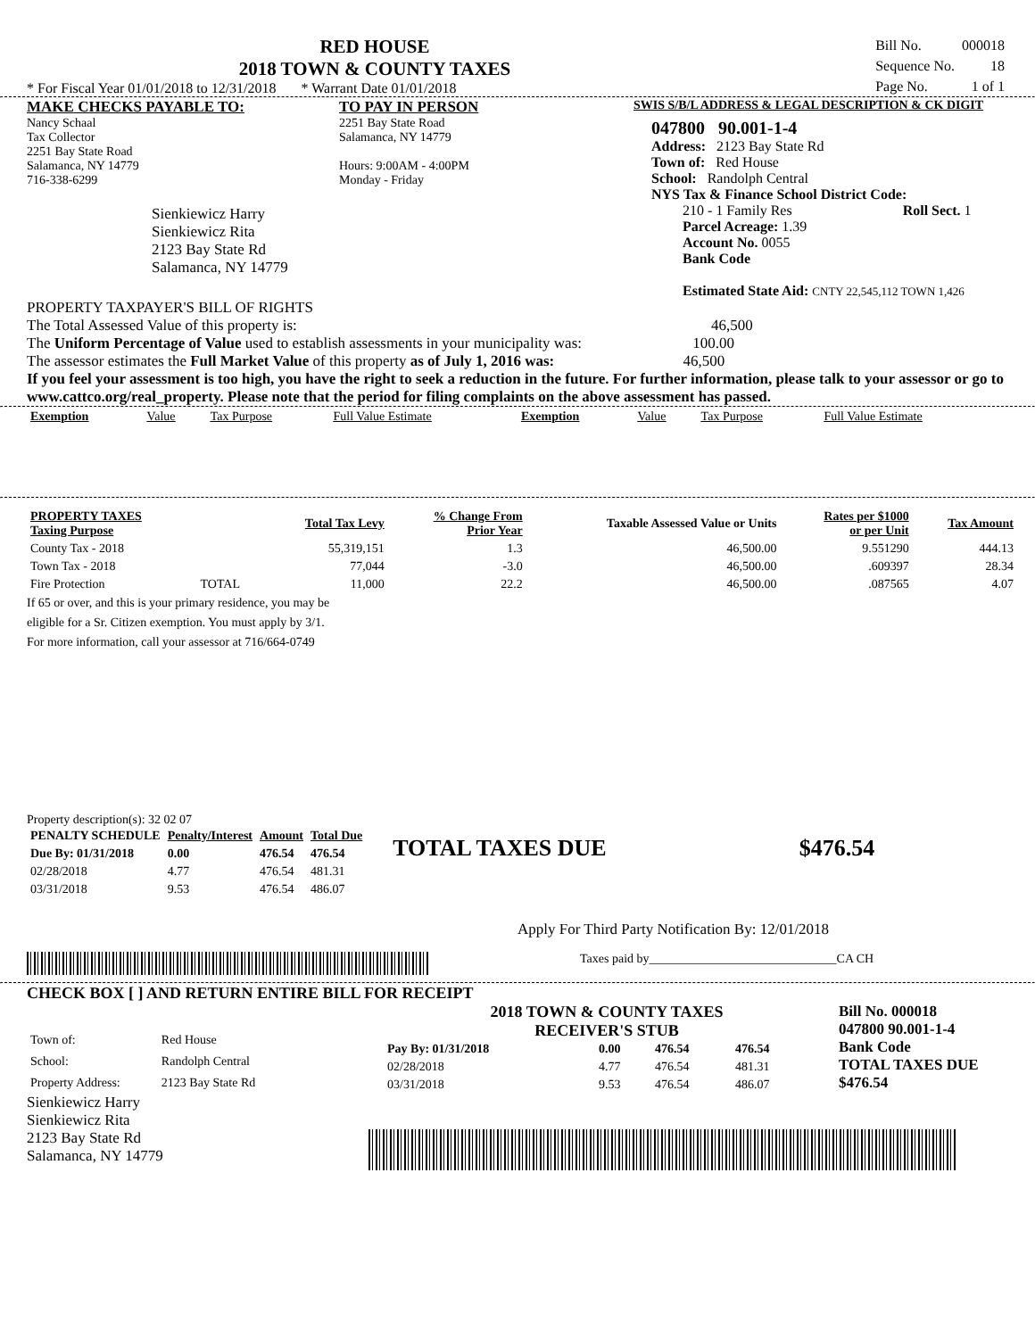RED HOUSE
2018 TOWN & COUNTY TAXES
* For Fiscal Year 01/01/2018 to 12/31/2018 * Warrant Date 01/01/2018
| Bill No. | 000018 |
| Sequence No. | 18 |
| Page No. | 1 of 1 |
MAKE CHECKS PAYABLE TO:
Nancy Schaal
Tax Collector
2251 Bay State Road
Salamanca, NY 14779
716-338-6299
Sienkiewicz Harry
Sienkiewicz Rita
2123 Bay State Rd
Salamanca, NY 14779
TO PAY IN PERSON
2251 Bay State Road
Salamanca, NY 14779
Hours: 9:00AM - 4:00PM
Monday - Friday
SWIS S/B/L ADDRESS & LEGAL DESCRIPTION & CK DIGIT
047800 90.001-1-4
Address: 2123 Bay State Rd
Town of: Red House
School: Randolph Central
NYS Tax & Finance School District Code:
210 - 1 Family Res Roll Sect. 1
Parcel Acreage: 1.39
Account No. 0055
Bank Code
Estimated State Aid: CNTY 22,545,112 TOWN 1,426
PROPERTY TAXPAYER'S BILL OF RIGHTS
The Total Assessed Value of this property is: 46,500
The Uniform Percentage of Value used to establish assessments in your municipality was: 100.00
The assessor estimates the Full Market Value of this property as of July 1, 2016 was: 46,500
If you feel your assessment is too high, you have the right to seek a reduction in the future. For further information, please talk to your assessor or go to www.cattco.org/real_property. Please note that the period for filing complaints on the above assessment has passed.
| Exemption | Value | Tax Purpose | Full Value Estimate | Exemption | Value | Tax Purpose | Full Value Estimate |
| --- | --- | --- | --- | --- | --- | --- | --- |
| PROPERTY TAXES Taxing Purpose | | Total Tax Levy | % Change From Prior Year | Taxable Assessed Value or Units | Rates per $1000 or per Unit | Tax Amount |
| --- | --- | --- | --- | --- | --- | --- |
| County Tax - 2018 | | 55,319,151 | 1.3 | 46,500.00 | 9.551290 | 444.13 |
| Town Tax - 2018 | | 77,044 | -3.0 | 46,500.00 | .609397 | 28.34 |
| Fire Protection | TOTAL | 11,000 | 22.2 | 46,500.00 | .087565 | 4.07 |
If 65 or over, and this is your primary residence, you may be
eligible for a Sr. Citizen exemption. You must apply by 3/1.
For more information, call your assessor at 716/664-0749
Property description(s): 32 02 07
| PENALTY SCHEDULE | Penalty/Interest | Amount | Total Due |
| --- | --- | --- | --- |
| Due By: 01/31/2018 | 0.00 | 476.54 | 476.54 |
| 02/28/2018 | 4.77 | 476.54 | 481.31 |
| 03/31/2018 | 9.53 | 476.54 | 486.07 |
TOTAL TAXES DUE $476.54
Apply For Third Party Notification By: 12/01/2018
Taxes paid by______________________________CA CH
CHECK BOX [ ] AND RETURN ENTIRE BILL FOR RECEIPT
| Town of: | Red House |
| School: | Randolph Central |
| Property Address: | 2123 Bay State Rd |
2018 TOWN & COUNTY TAXES
RECEIVER'S STUB
| Pay By: 01/31/2018 | 0.00 | 476.54 | 476.54 |
| 02/28/2018 | 4.77 | 476.54 | 481.31 |
| 03/31/2018 | 9.53 | 476.54 | 486.07 |
Bill No. 000018
047800 90.001-1-4
Bank Code
TOTAL TAXES DUE
$476.54
Sienkiewicz Harry
Sienkiewicz Rita
2123 Bay State Rd
Salamanca, NY 14779